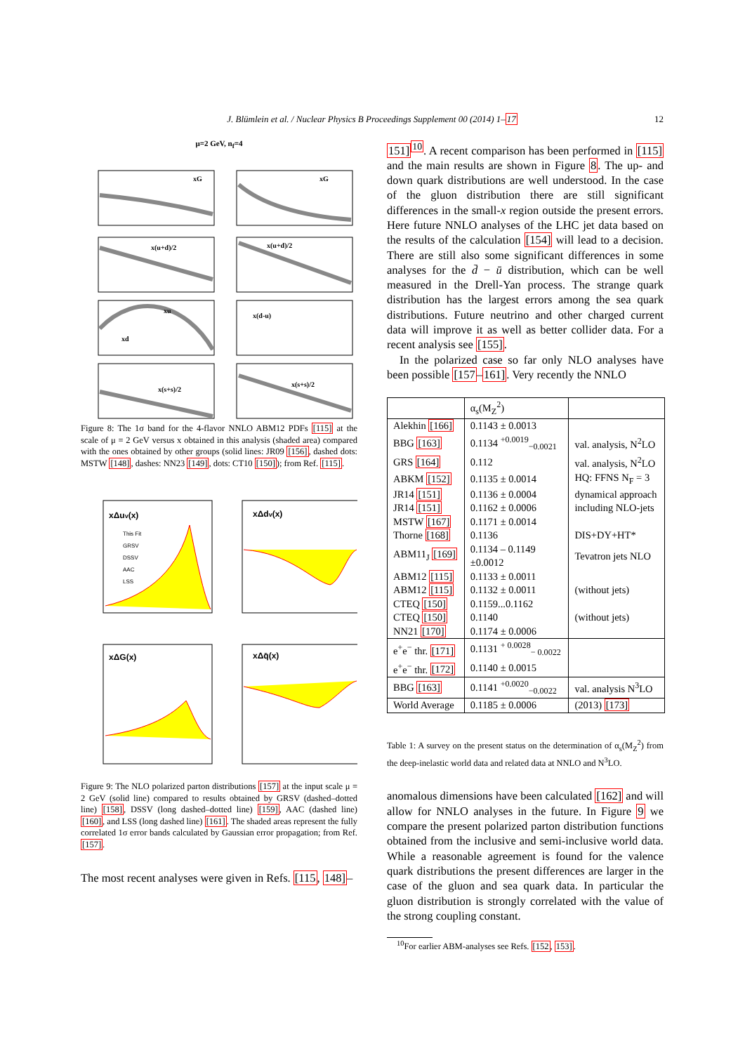J. Blümlein et al. / Nuclear Physics B Proceedings Supplement 00 (2014) 1–17 12
μ=2 GeV, n<sub>f</sub>=4
xG
xG
x(u+d)/2
x(u+d)/2
xu
xd
x(d-u)
x(s+s)/2
x(s+s)/2
Figure 8: The 1σ band for the 4-flavor NNLO ABM12 PDFs [115] at the scale of μ = 2 GeV versus x obtained in this analysis (shaded area) compared with the ones obtained by other groups (solid lines: JR09 [156], dashed dots: MSTW [148], dashes: NN23 [149], dots: CT10 [150]); from Ref. [115].
xΔuv(x)
xΔdv(x)
xΔG(x)
xΔq̄(x)
This Fit
GRSV
DSSV
AAC
LSS
Figure 9: The NLO polarized parton distributions [157] at the input scale μ = 2 GeV (solid line) compared to results obtained by GRSV (dashed–dotted line) [158], DSSV (long dashed–dotted line) [159], AAC (dashed line) [160], and LSS (long dashed line) [161]. The shaded areas represent the fully correlated 1σ error bands calculated by Gaussian error propagation; from Ref. [157].
The most recent analyses were given in Refs. [115, 148]–
151]<sup>10</sup>. A recent comparison has been performed in [115] and the main results are shown in Figure 8. The up- and down quark distributions are well understood. In the case of the gluon distribution there are still significant differences in the small-x region outside the present errors. Here future NNLO analyses of the LHC jet data based on the results of the calculation [154] will lead to a decision. There are still also some significant differences in some analyses for the d̄ − ū distribution, which can be well measured in the Drell-Yan process. The strange quark distribution has the largest errors among the sea quark distributions. Future neutrino and other charged current data will improve it as well as better collider data. For a recent analysis see [155].
In the polarized case so far only NLO analyses have been possible [157–161]. Very recently the NNLO
| | α<sub>s</sub>(M<sub>Z</sub><sup>2</sup>) | |
| --- | --- | --- |
| Alekhin [166] | 0.1143 ± 0.0013 | |
| BBG [163] | 0.1134 <sup>+0.0019</sup><sub>−0.0021</sub> | val. analysis, N<sup>2</sup>LO |
| GRS [164] | 0.112 | val. analysis, N<sup>2</sup>LO |
| ABKM [152] | 0.1135 ± 0.0014 | HQ: FFNS N<sub>F</sub> = 3 |
| JR14 [151] | 0.1136 ± 0.0004 | dynamical approach |
| JR14 [151] | 0.1162 ± 0.0006 | including NLO-jets |
| MSTW [167] | 0.1171 ± 0.0014 | |
| Thorne [168] | 0.1136 | DIS+DY+HT* |
| ABM11<sub>J</sub> [169] | 0.1134 – 0.1149 ±0.0012 | Tevatron jets NLO |
| ABM12 [115] | 0.1133 ± 0.0011 | |
| ABM12 [115] | 0.1132 ± 0.0011 | (without jets) |
| CTEQ [150] | 0.1159...0.1162 | |
| CTEQ [150] | 0.1140 | (without jets) |
| NN21 [170] | 0.1174 ± 0.0006 | |
| e<sup>+</sup>e<sup>−</sup> thr. [171] | 0.1131 <sup>+ 0.0028</sup><sub>− 0.0022</sub> | |
| e<sup>+</sup>e<sup>−</sup> thr. [172] | 0.1140 ± 0.0015 | |
| BBG [163] | 0.1141 <sup>+0.0020</sup><sub>−0.0022</sub> | val. analysis N<sup>3</sup>LO |
| World Average | 0.1185 ± 0.0006 | (2013) [173] |
Table 1: A survey on the present status on the determination of α<sub>s</sub>(M<sub>Z</sub><sup>2</sup>) from the deep-inelastic world data and related data at NNLO and N<sup>3</sup>LO.
anomalous dimensions have been calculated [162] and will allow for NNLO analyses in the future. In Figure 9 we compare the present polarized parton distribution functions obtained from the inclusive and semi-inclusive world data. While a reasonable agreement is found for the valence quark distributions the present differences are larger in the case of the gluon and sea quark data. In particular the gluon distribution is strongly correlated with the value of the strong coupling constant.
<sup>10</sup> For earlier ABM-analyses see Refs. [152, 153].